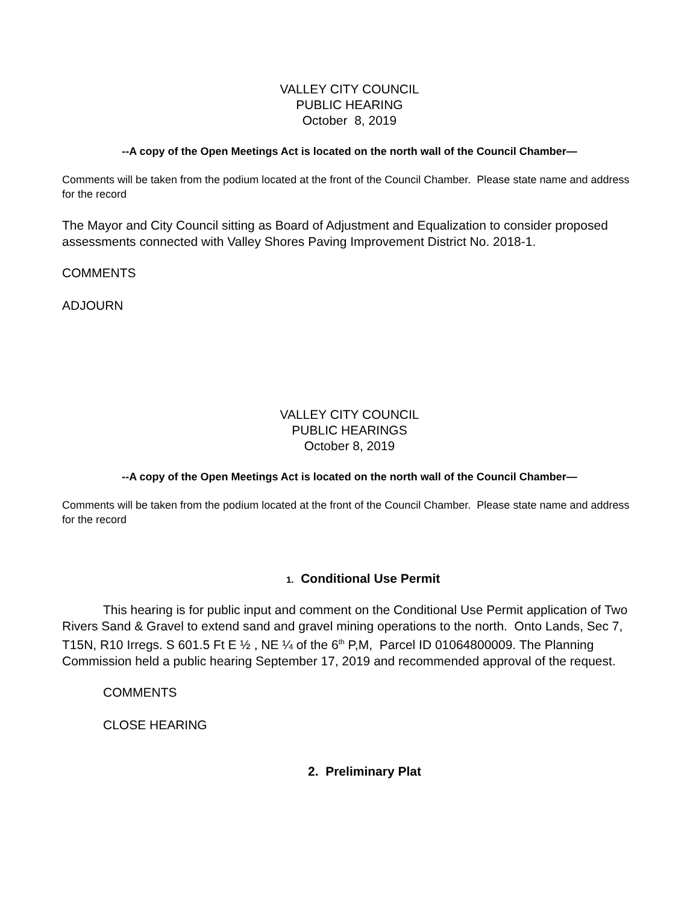VALLEY CITY COUNCIL
PUBLIC HEARING
October 8, 2019
--A copy of the Open Meetings Act is located on the north wall of the Council Chamber—
Comments will be taken from the podium located at the front of the Council Chamber. Please state name and address for the record
The Mayor and City Council sitting as Board of Adjustment and Equalization to consider proposed assessments connected with Valley Shores Paving Improvement District No. 2018-1.
COMMENTS
ADJOURN
VALLEY CITY COUNCIL
PUBLIC HEARINGS
October 8, 2019
--A copy of the Open Meetings Act is located on the north wall of the Council Chamber—
Comments will be taken from the podium located at the front of the Council Chamber. Please state name and address for the record
1. Conditional Use Permit
This hearing is for public input and comment on the Conditional Use Permit application of Two Rivers Sand & Gravel to extend sand and gravel mining operations to the north. Onto Lands, Sec 7, T15N, R10 Irregs. S 601.5 Ft E ½ , NE ¼ of the 6<sup>th</sup> P,M, Parcel ID 01064800009. The Planning Commission held a public hearing September 17, 2019 and recommended approval of the request.
COMMENTS
CLOSE HEARING
2. Preliminary Plat